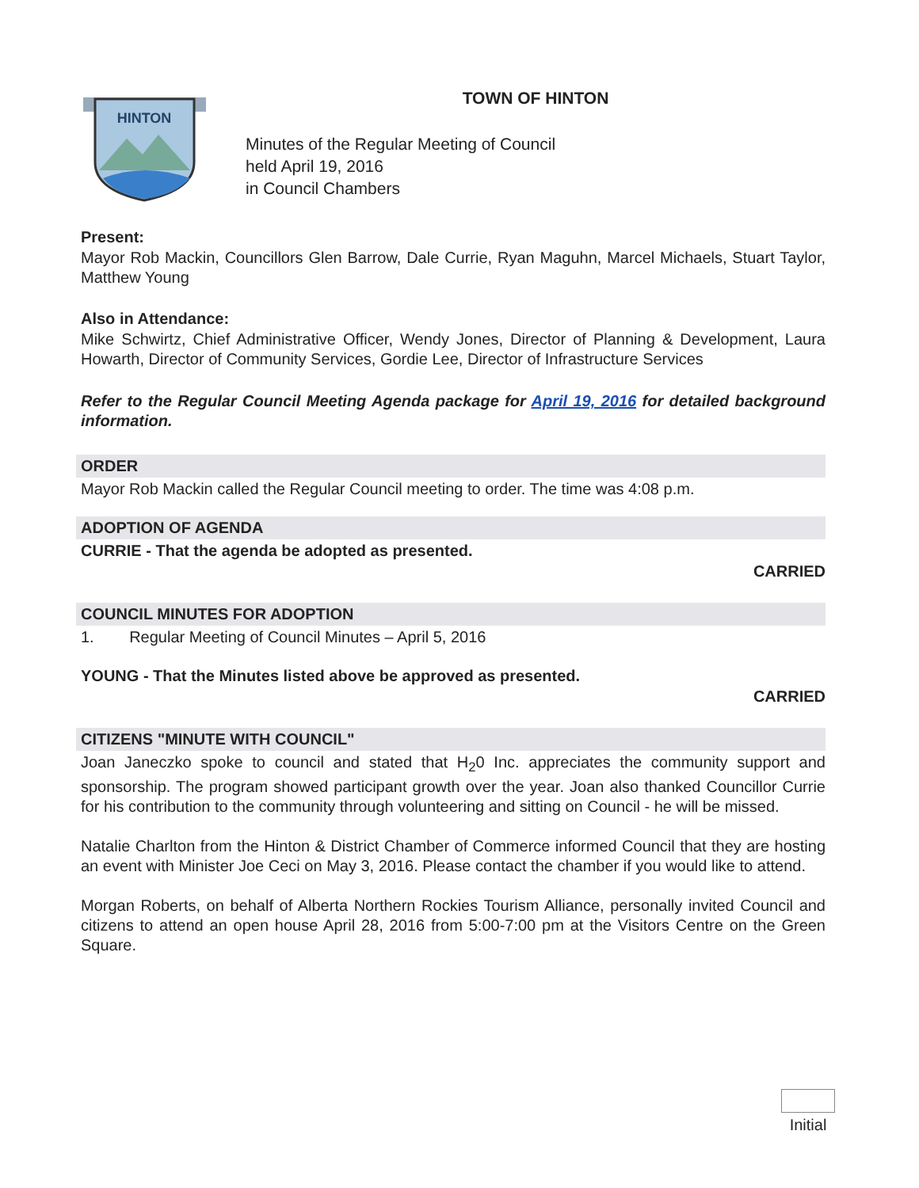HINTON
TOWN OF HINTON
Minutes of the Regular Meeting of Council
held April 19, 2016
in Council Chambers
Present:
Mayor Rob Mackin, Councillors Glen Barrow, Dale Currie, Ryan Maguhn, Marcel Michaels, Stuart Taylor, Matthew Young
Also in Attendance:
Mike Schwirtz, Chief Administrative Officer, Wendy Jones, Director of Planning & Development, Laura Howarth, Director of Community Services, Gordie Lee, Director of Infrastructure Services
Refer to the Regular Council Meeting Agenda package for April 19, 2016 for detailed background information.
ORDER
Mayor Rob Mackin called the Regular Council meeting to order. The time was 4:08 p.m.
ADOPTION OF AGENDA
CURRIE - That the agenda be adopted as presented.
CARRIED
COUNCIL MINUTES FOR ADOPTION
1. Regular Meeting of Council Minutes – April 5, 2016
YOUNG - That the Minutes listed above be approved as presented.
CARRIED
CITIZENS "MINUTE WITH COUNCIL"
Joan Janeczko spoke to council and stated that H<sub>2</sub>0 Inc. appreciates the community support and sponsorship. The program showed participant growth over the year. Joan also thanked Councillor Currie for his contribution to the community through volunteering and sitting on Council - he will be missed.
Natalie Charlton from the Hinton & District Chamber of Commerce informed Council that they are hosting an event with Minister Joe Ceci on May 3, 2016. Please contact the chamber if you would like to attend.
Morgan Roberts, on behalf of Alberta Northern Rockies Tourism Alliance, personally invited Council and citizens to attend an open house April 28, 2016 from 5:00-7:00 pm at the Visitors Centre on the Green Square.
Initial